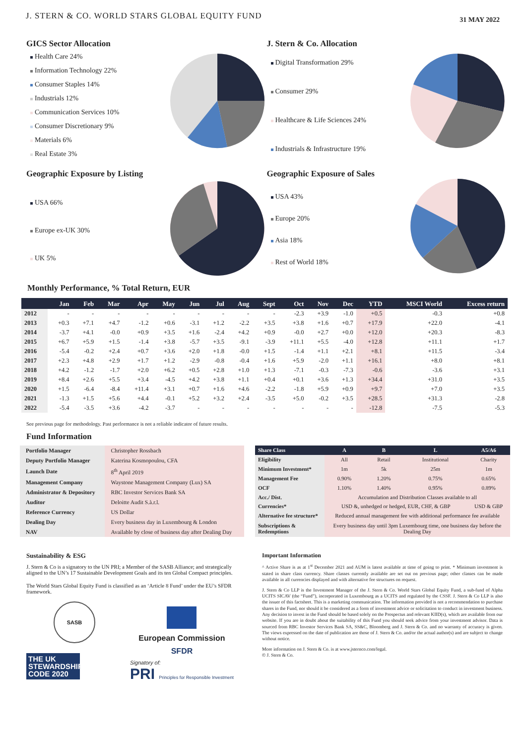J. STERN & CO. WORLD STARS GLOBAL EQUITY FUND
31 MAY 2022
GICS Sector Allocation
Health Care 24%
Information Technology 22%
Consumer Staples 14%
Industrials 12%
Communication Services 10%
Consumer Discretionary 9%
Materials 6%
Real Estate 3%
J. Stern & Co. Allocation
Digital Transformation 29%
Consumer 29%
Healthcare & Life Sciences 24%
Industrials & Infrastructure 19%
Geographic Exposure by Listing
USA 66%
Europe ex-UK 30%
UK 5%
Geographic Exposure of Sales
USA 43%
Europe 20%
Asia 18%
Rest of World 18%
Monthly Performance, % Total Return, EUR
| | Jan | Feb | Mar | Apr | May | Jun | Jul | Aug | Sept | Oct | Nov | Dec | YTD | MSCI World | Excess return |
| --- | --- | --- | --- | --- | --- | --- | --- | --- | --- | --- | --- | --- | --- | --- | --- |
| 2012 | - | - | - | - | - | - | - | - | - | -2.3 | +3.9 | -1.0 | +0.5 | -0.3 | +0.8 |
| 2013 | +0.3 | +7.1 | +4.7 | -1.2 | +0.6 | -3.1 | +1.2 | -2.2 | +3.5 | +3.8 | +1.6 | +0.7 | +17.9 | +22.0 | -4.1 |
| 2014 | -3.7 | +4.1 | -0.0 | +0.9 | +3.5 | +1.6 | -2.4 | +4.2 | +0.9 | -0.0 | +2.7 | +0.0 | +12.0 | +20.3 | -8.3 |
| 2015 | +6.7 | +5.9 | +1.5 | -1.4 | +3.8 | -5.7 | +3.5 | -9.1 | -3.9 | +11.1 | +5.5 | -4.0 | +12.8 | +11.1 | +1.7 |
| 2016 | -5.4 | -0.2 | +2.4 | +0.7 | +3.6 | +2.0 | +1.8 | -0.0 | +1.5 | -1.4 | +1.1 | +2.1 | +8.1 | +11.5 | -3.4 |
| 2017 | +2.3 | +4.8 | +2.9 | +1.7 | +1.2 | -2.9 | -0.8 | -0.4 | +1.6 | +5.9 | -2.0 | +1.1 | +16.1 | +8.0 | +8.1 |
| 2018 | +4.2 | -1.2 | -1.7 | +2.0 | +6.2 | +0.5 | +2.8 | +1.0 | +1.3 | -7.1 | -0.3 | -7.3 | -0.6 | -3.6 | +3.1 |
| 2019 | +8.4 | +2.6 | +5.5 | +3.4 | -4.5 | +4.2 | +3.8 | +1.1 | +0.4 | +0.1 | +3.6 | +1.3 | +34.4 | +31.0 | +3.5 |
| 2020 | +1.5 | -6.4 | -8.4 | +11.4 | +3.1 | +0.7 | +1.6 | +4.6 | -2.2 | -1.8 | +5.9 | +0.9 | +9.7 | +7.0 | +3.5 |
| 2021 | -1.3 | +1.5 | +5.6 | +4.4 | -0.1 | +5.2 | +3.2 | +2.4 | -3.5 | +5.0 | -0.2 | +3.5 | +28.5 | +31.3 | -2.8 |
| 2022 | -5.4 | -3.5 | +3.6 | -4.2 | -3.7 | - | - | - | - | - | - | - | -12.8 | -7.5 | -5.3 |
See previous page for methodology. Past performance is not a reliable indicator of future results.
Fund Information
| Portfolio Manager | Christopher Rossbach |
| Deputy Portfolio Manager | Katerina Kosmopoulou, CFA |
| Launch Date | 8<sup>th</sup> April 2019 |
| Management Company | Waystone Management Company (Lux) SA |
| Administrator & Depository | RBC Investor Services Bank SA |
| Auditor | Deloitte Audit S.à.r.l. |
| Reference Currency | US Dollar |
| Dealing Day | Every business day in Luxembourg & London |
| NAV | Available by close of business day after Dealing Day |
| Share Class | A | B | L | A5/A6 |
| --- | --- | --- | --- | --- |
| Eligibility | All | Retail | Institutional | Charity |
| Minimum Investment* | 1m | 5k | 25m | 1m |
| Management Fee | 0.90% | 1.20% | 0.75% | 0.65% |
| OCF | 1.10% | 1.40% | 0.95% | 0.89% |
| Acc./ Dist. | Accumulation and Distribution Classes available to all | | | |
| Currencies* | USD &, unhedged or hedged, EUR, CHF, & GBP | | | USD & GBP |
| Alternative fee structure* | Reduced annual management fee with additional performance fee available | | | |
| Subscriptions & Redemptions | Every business day until 3pm Luxembourg time, one business day before the Dealing Day | | | |
Sustainability & ESG
J. Stern & Co is a signatory to the UN PRI; a Member of the SASB Alliance; and strategically aligned to the UN’s 17 Sustainable Development Goals and its ten Global Compact principles.
The World Stars Global Equity Fund is classified as an ‘Article 8 Fund’ under the EU’s SFDR framework.
SASB
THE UK STEWARDSHIP CODE 2020
European Commission
SFDR
Signatory of:
PRI Principles for Responsible Investment
Important Information
^ Active Share is as at 1<sup>st</sup> December 2021 and AUM is latest available at time of going to print. * Minimum investment is stated in share class currency. Share classes currently available are set out on previous page; other classes can be made available in all currencies displayed and with alternative fee structures on request.
J. Stern & Co LLP is the Investment Manager of the J. Stern & Co. World Stars Global Equity Fund, a sub-fund of Alpha UCITS SICAV (the “Fund”), incorporated in Luxembourg as a UCITS and regulated by the CSSF. J. Stern & Co LLP is also the issuer of this factsheet. This is a marketing communication. The information provided is not a recommendation to purchase shares in the Fund, nor should it be considered as a form of investment advice or solicitation to conduct in investment business. Any decision to invest in the Fund should be based solely on the Prospectus and relevant KIID(s), which are available from our website. If you are in doubt about the suitability of this Fund you should seek advice from your investment advisor. Data is sourced from RBC Investor Services Bank SA, SS&C, Bloomberg and J. Stern & Co. and no warranty of accuracy is given. The views expressed on the date of publication are those of J. Stern & Co. and/or the actual author(s) and are subject to change without notice.
More information on J. Stern & Co. is at www.jsternco.com/legal.
© J. Stern & Co.